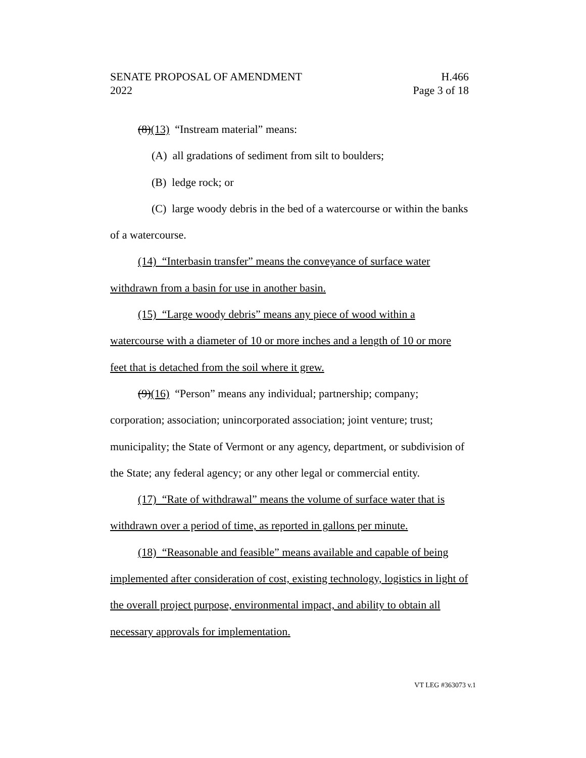SENATE PROPOSAL OF AMENDMENT H.466
2022 Page 3 of 18
(8)(13) “Instream material” means:
(A) all gradations of sediment from silt to boulders;
(B) ledge rock; or
(C) large woody debris in the bed of a watercourse or within the banks of a watercourse.
(14) “Interbasin transfer” means the conveyance of surface water withdrawn from a basin for use in another basin.
(15) “Large woody debris” means any piece of wood within a watercourse with a diameter of 10 or more inches and a length of 10 or more feet that is detached from the soil where it grew.
(9)(16) “Person” means any individual; partnership; company; corporation; association; unincorporated association; joint venture; trust; municipality; the State of Vermont or any agency, department, or subdivision of the State; any federal agency; or any other legal or commercial entity.
(17) “Rate of withdrawal” means the volume of surface water that is withdrawn over a period of time, as reported in gallons per minute.
(18) “Reasonable and feasible” means available and capable of being implemented after consideration of cost, existing technology, logistics in light of the overall project purpose, environmental impact, and ability to obtain all necessary approvals for implementation.
VT LEG #363073 v.1